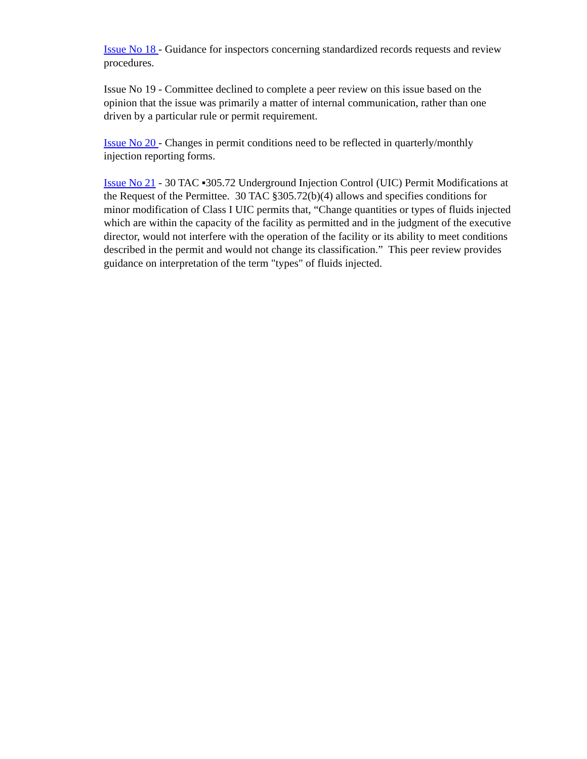Issue No 18 - Guidance for inspectors concerning standardized records requests and review procedures.
Issue No 19 - Committee declined to complete a peer review on this issue based on the opinion that the issue was primarily a matter of internal communication, rather than one driven by a particular rule or permit requirement.
Issue No 20 - Changes in permit conditions need to be reflected in quarterly/monthly injection reporting forms.
Issue No 21 - 30 TAC ▪305.72 Underground Injection Control (UIC) Permit Modifications at the Request of the Permittee. 30 TAC §305.72(b)(4) allows and specifies conditions for minor modification of Class I UIC permits that, “Change quantities or types of fluids injected which are within the capacity of the facility as permitted and in the judgment of the executive director, would not interfere with the operation of the facility or its ability to meet conditions described in the permit and would not change its classification.” This peer review provides guidance on interpretation of the term "types" of fluids injected.